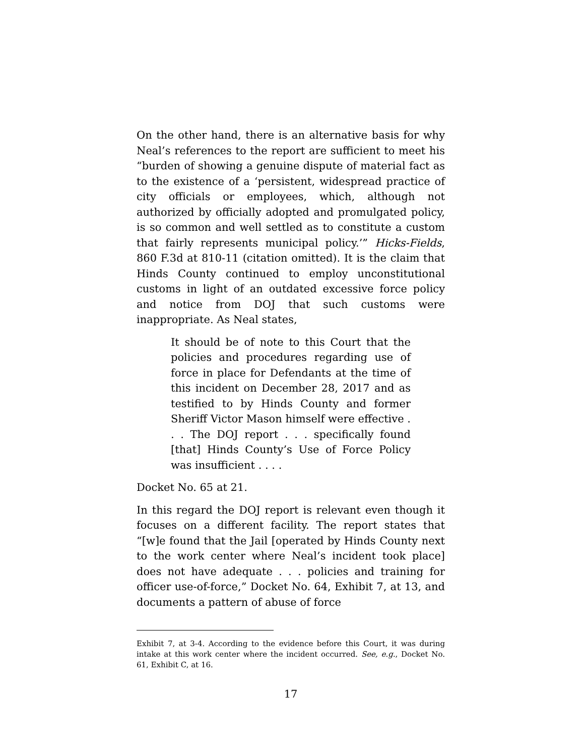On the other hand, there is an alternative basis for why Neal’s references to the report are sufficient to meet his “burden of showing a genuine dispute of material fact as to the existence of a ‘persistent, widespread practice of city officials or employees, which, although not authorized by officially adopted and promulgated policy, is so common and well settled as to constitute a custom that fairly represents municipal policy.’” Hicks-Fields, 860 F.3d at 810-11 (citation omitted). It is the claim that Hinds County continued to employ unconstitutional customs in light of an outdated excessive force policy and notice from DOJ that such customs were inappropriate. As Neal states,
It should be of note to this Court that the policies and procedures regarding use of force in place for Defendants at the time of this incident on December 28, 2017 and as testified to by Hinds County and former Sheriff Victor Mason himself were effective . . . The DOJ report . . . specifically found [that] Hinds County’s Use of Force Policy was insufficient . . . .
Docket No. 65 at 21.
In this regard the DOJ report is relevant even though it focuses on a different facility. The report states that “[w]e found that the Jail [operated by Hinds County next to the work center where Neal’s incident took place] does not have adequate . . . policies and training for officer use-of-force,” Docket No. 64, Exhibit 7, at 13, and documents a pattern of abuse of force
Exhibit 7, at 3-4. According to the evidence before this Court, it was during intake at this work center where the incident occurred. See, e.g., Docket No. 61, Exhibit C, at 16.
17